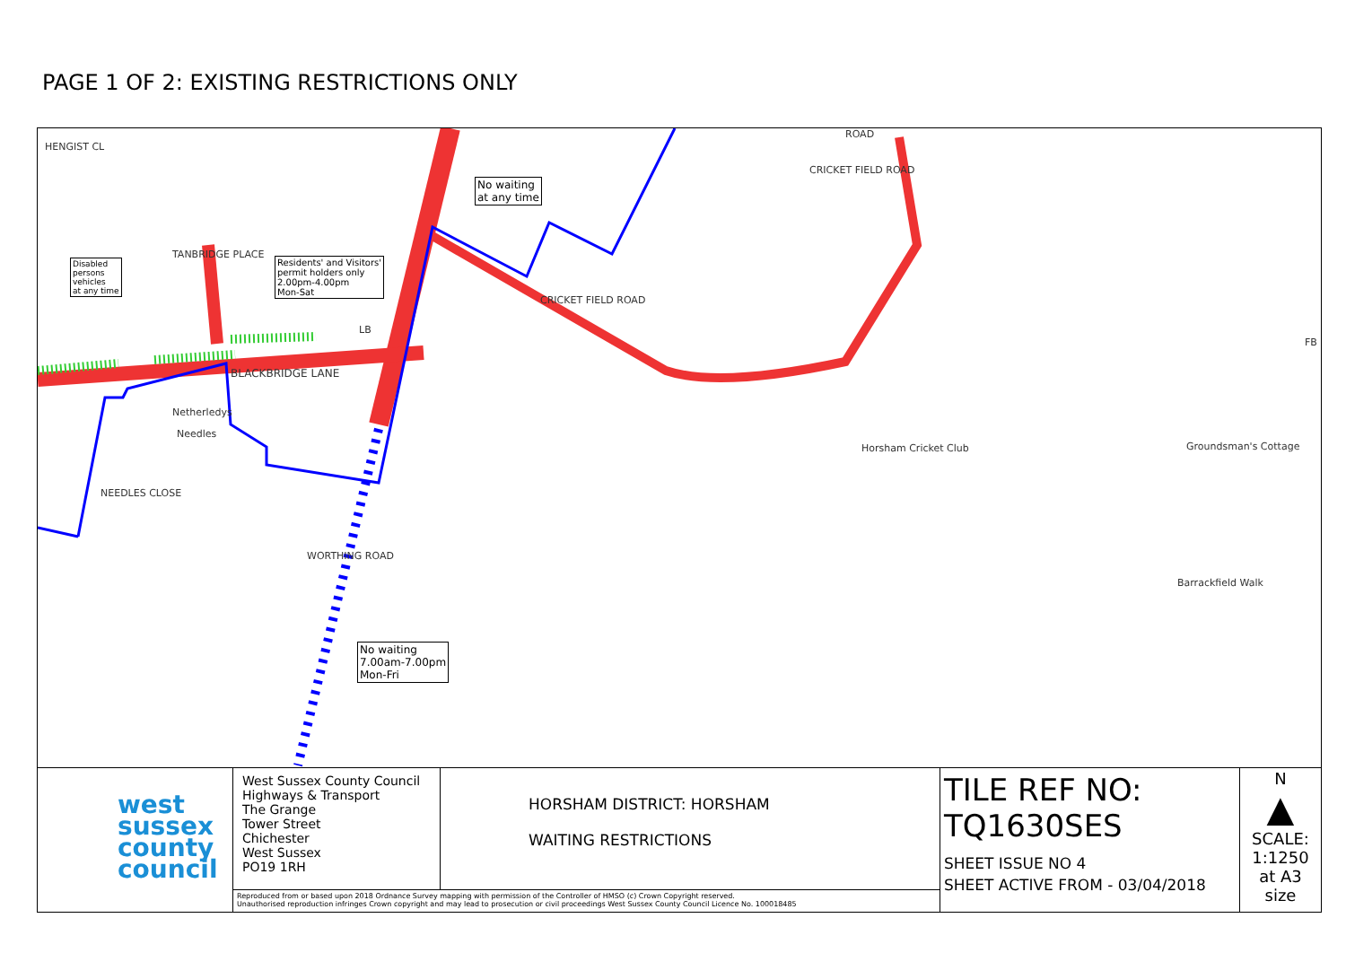PAGE 1 OF 2: EXISTING RESTRICTIONS ONLY
No waiting
at any time
Residents' and Visitors'
permit holders only
2.00pm-4.00pm
Mon-Sat
Disabled
persons
vehicles
at any time
No waiting
7.00am-7.00pm
Mon-Fri
HENGIST CL
BLACKBRIDGE LANE
NEEDLES CLOSE
TANBRIDGE PLACE
CRICKET FIELD ROAD
CRICKET FIELD ROAD
ROAD
WORTHING ROAD
Netherledys
Needles
Horsham Cricket Club Groundsman's Cottage
Barrackfield Walk
FB
LB
| west sussex county council | West Sussex County Council Highways & Transport The Grange Tower Street Chichester West Sussex PO19 1RH | HORSHAM DISTRICT: HORSHAM WAITING RESTRICTIONS | TILE REF NO: TQ1630SES SHEET ISSUE NO 4 SHEET ACTIVE FROM - 03/04/2018 | N ▲ SCALE: 1:1250 at A3 size |
| | Reproduced from or based upon 2018 Ordnance Survey mapping with permission of the Controller of HMSO (c) Crown Copyright reserved. Unauthorised reproduction infringes Crown copyright and may lead to prosecution or civil proceedings West Sussex County Council Licence No. 100018485 | | | |